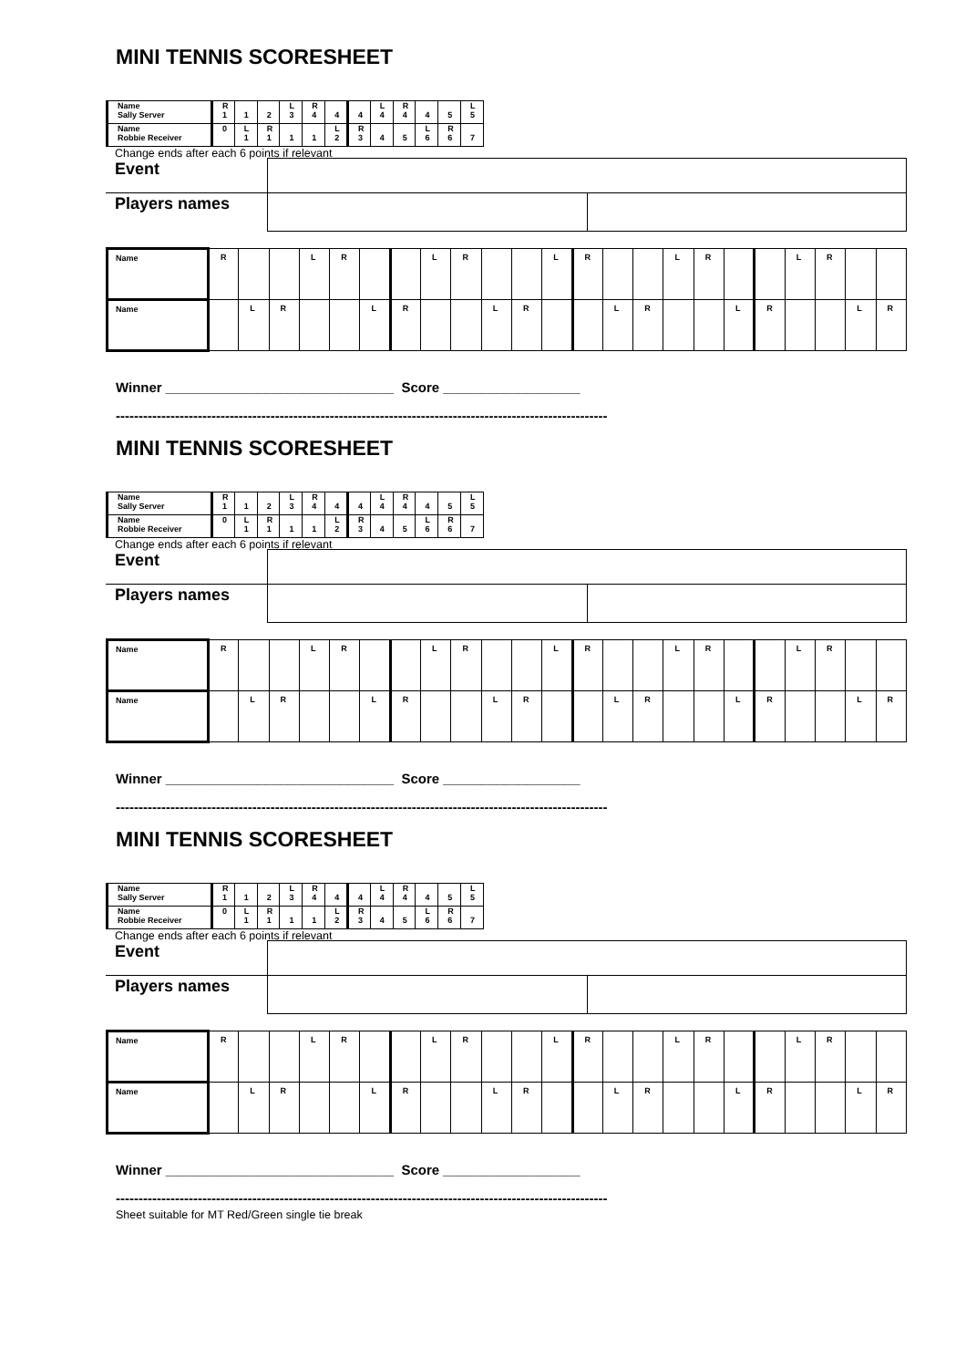MINI TENNIS SCORESHEET
| Name Sally Server | R 1 | 1 | 2 | L 3 | R 4 | 4 | 4 | L 4 | R 4 | 4 | 5 | L 5 |
| Name Robbie Receiver | 0 | L 1 | R 1 | 1 | 1 | L 2 | R 3 | 4 | 5 | L 6 | R 6 | 7 |
Change ends after each 6 points if relevant
| Event | | |
| Players names | | |
| Name | R | | | L | R | | | L | R | | | L | R | | | L | R | | | L | R | | |
| Name | | L | R | | | L | R | | | L | R | | | L | R | | | L | R | | | L | R |
Winner ______________________________ Score __________________
------------------------------------------------------------------------------------------------------------
MINI TENNIS SCORESHEET
| Name Sally Server | R 1 | 1 | 2 | L 3 | R 4 | 4 | 4 | L 4 | R 4 | 4 | 5 | L 5 |
| Name Robbie Receiver | 0 | L 1 | R 1 | 1 | 1 | L 2 | R 3 | 4 | 5 | L 6 | R 6 | 7 |
Change ends after each 6 points if relevant
| Event | | |
| Players names | | |
| Name | R | | | L | R | | | L | R | | | L | R | | | L | R | | | L | R | | |
| Name | | L | R | | | L | R | | | L | R | | | L | R | | | L | R | | | L | R |
Winner ______________________________ Score __________________
------------------------------------------------------------------------------------------------------------
MINI TENNIS SCORESHEET
| Name Sally Server | R 1 | 1 | 2 | L 3 | R 4 | 4 | 4 | L 4 | R 4 | 4 | 5 | L 5 |
| Name Robbie Receiver | 0 | L 1 | R 1 | 1 | 1 | L 2 | R 3 | 4 | 5 | L 6 | R 6 | 7 |
Change ends after each 6 points if relevant
| Event | | |
| Players names | | |
| Name | R | | | L | R | | | L | R | | | L | R | | | L | R | | | L | R | | |
| Name | | L | R | | | L | R | | | L | R | | | L | R | | | L | R | | | L | R |
Winner ______________________________ Score __________________
------------------------------------------------------------------------------------------------------------
Sheet suitable for MT Red/Green single tie break